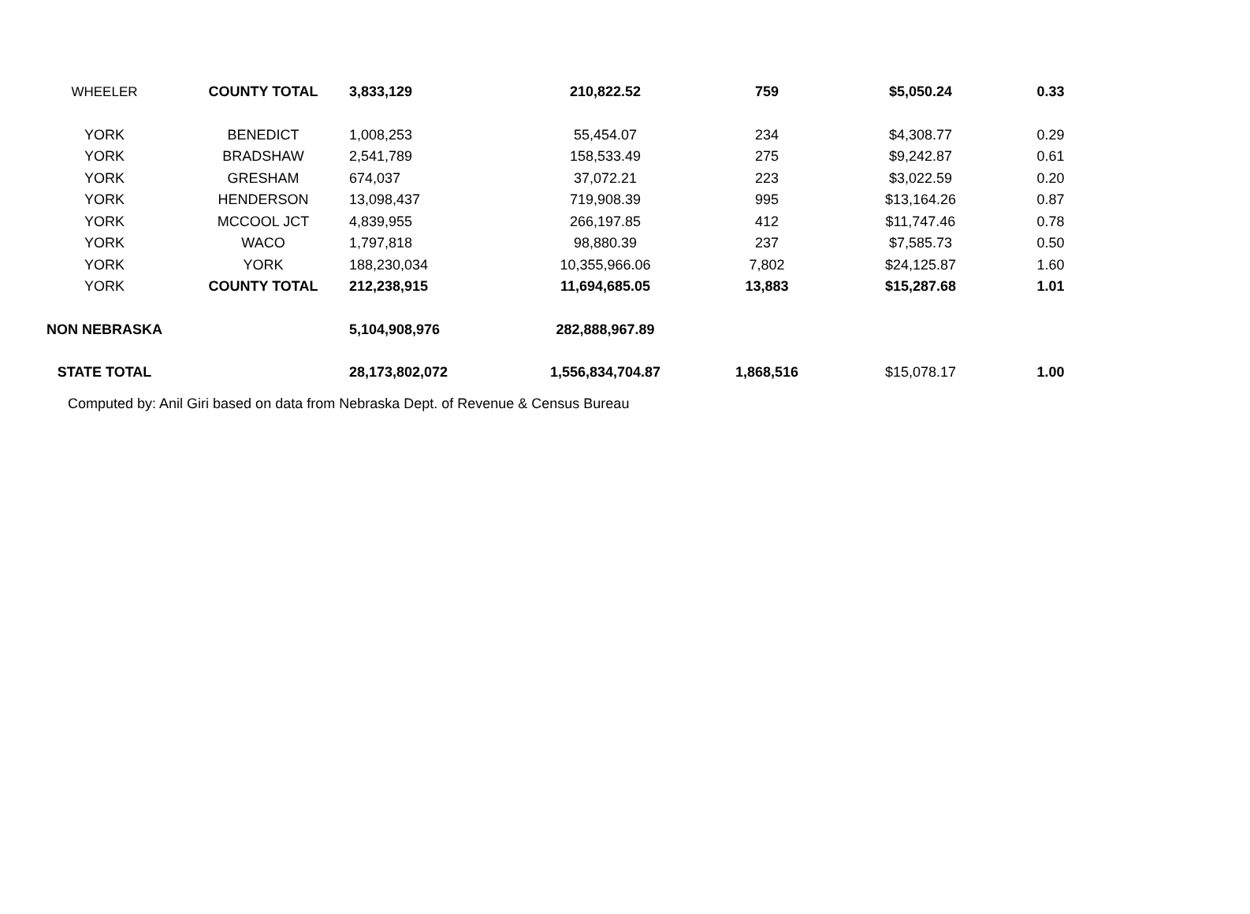| WHEELER | COUNTY TOTAL | 3,833,129 | 210,822.52 | 759 | $5,050.24 | 0.33 |
| YORK | BENEDICT | 1,008,253 | 55,454.07 | 234 | $4,308.77 | 0.29 |
| YORK | BRADSHAW | 2,541,789 | 158,533.49 | 275 | $9,242.87 | 0.61 |
| YORK | GRESHAM | 674,037 | 37,072.21 | 223 | $3,022.59 | 0.20 |
| YORK | HENDERSON | 13,098,437 | 719,908.39 | 995 | $13,164.26 | 0.87 |
| YORK | MCCOOL JCT | 4,839,955 | 266,197.85 | 412 | $11,747.46 | 0.78 |
| YORK | WACO | 1,797,818 | 98,880.39 | 237 | $7,585.73 | 0.50 |
| YORK | YORK | 188,230,034 | 10,355,966.06 | 7,802 | $24,125.87 | 1.60 |
| YORK | COUNTY TOTAL | 212,238,915 | 11,694,685.05 | 13,883 | $15,287.68 | 1.01 |
| NON NEBRASKA | | 5,104,908,976 | 282,888,967.89 | | | |
| STATE TOTAL | | 28,173,802,072 | 1,556,834,704.87 | 1,868,516 | $15,078.17 | 1.00 |
Computed by: Anil Giri based on data from Nebraska Dept. of Revenue & Census Bureau